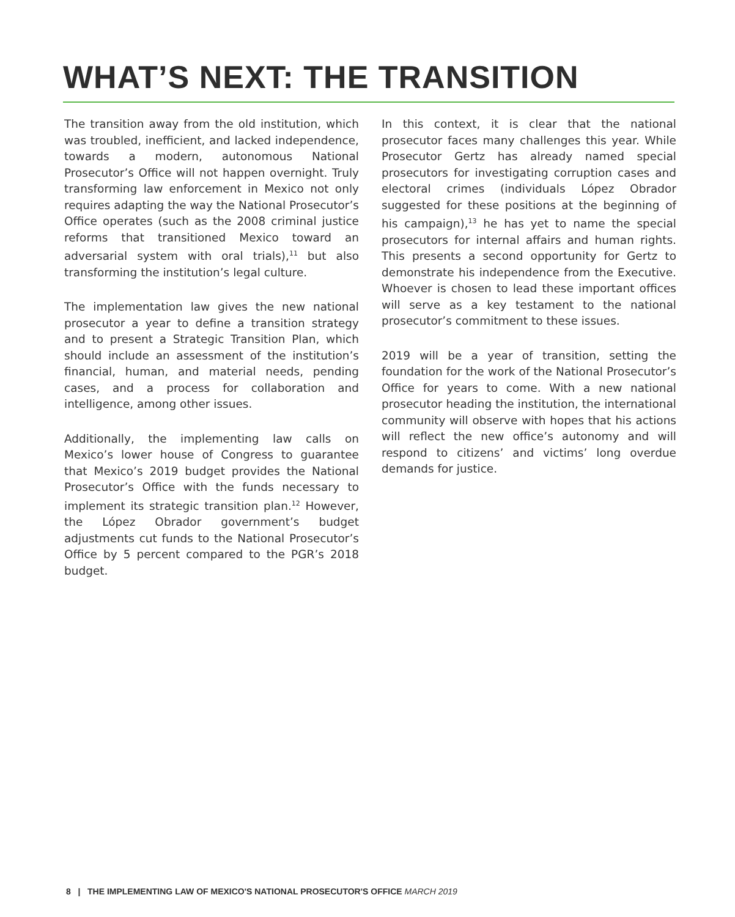WHAT’S NEXT: THE TRANSITION
The transition away from the old institution, which was troubled, inefficient, and lacked independence, towards a modern, autonomous National Prosecutor’s Office will not happen overnight. Truly transforming law enforcement in Mexico not only requires adapting the way the National Prosecutor’s Office operates (such as the 2008 criminal justice reforms that transitioned Mexico toward an adversarial system with oral trials),<sup>11</sup> but also transforming the institution’s legal culture.
The implementation law gives the new national prosecutor a year to define a transition strategy and to present a Strategic Transition Plan, which should include an assessment of the institution’s financial, human, and material needs, pending cases, and a process for collaboration and intelligence, among other issues.
Additionally, the implementing law calls on Mexico’s lower house of Congress to guarantee that Mexico’s 2019 budget provides the National Prosecutor’s Office with the funds necessary to implement its strategic transition plan.<sup>12</sup> However, the López Obrador government’s budget adjustments cut funds to the National Prosecutor’s Office by 5 percent compared to the PGR’s 2018 budget.
In this context, it is clear that the national prosecutor faces many challenges this year. While Prosecutor Gertz has already named special prosecutors for investigating corruption cases and electoral crimes (individuals López Obrador suggested for these positions at the beginning of his campaign),<sup>13</sup> he has yet to name the special prosecutors for internal affairs and human rights. This presents a second opportunity for Gertz to demonstrate his independence from the Executive. Whoever is chosen to lead these important offices will serve as a key testament to the national prosecutor’s commitment to these issues.
2019 will be a year of transition, setting the foundation for the work of the National Prosecutor’s Office for years to come. With a new national prosecutor heading the institution, the international community will observe with hopes that his actions will reflect the new office’s autonomy and will respond to citizens’ and victims’ long overdue demands for justice.
8 | THE IMPLEMENTING LAW OF MEXICO'S NATIONAL PROSECUTOR'S OFFICE MARCH 2019